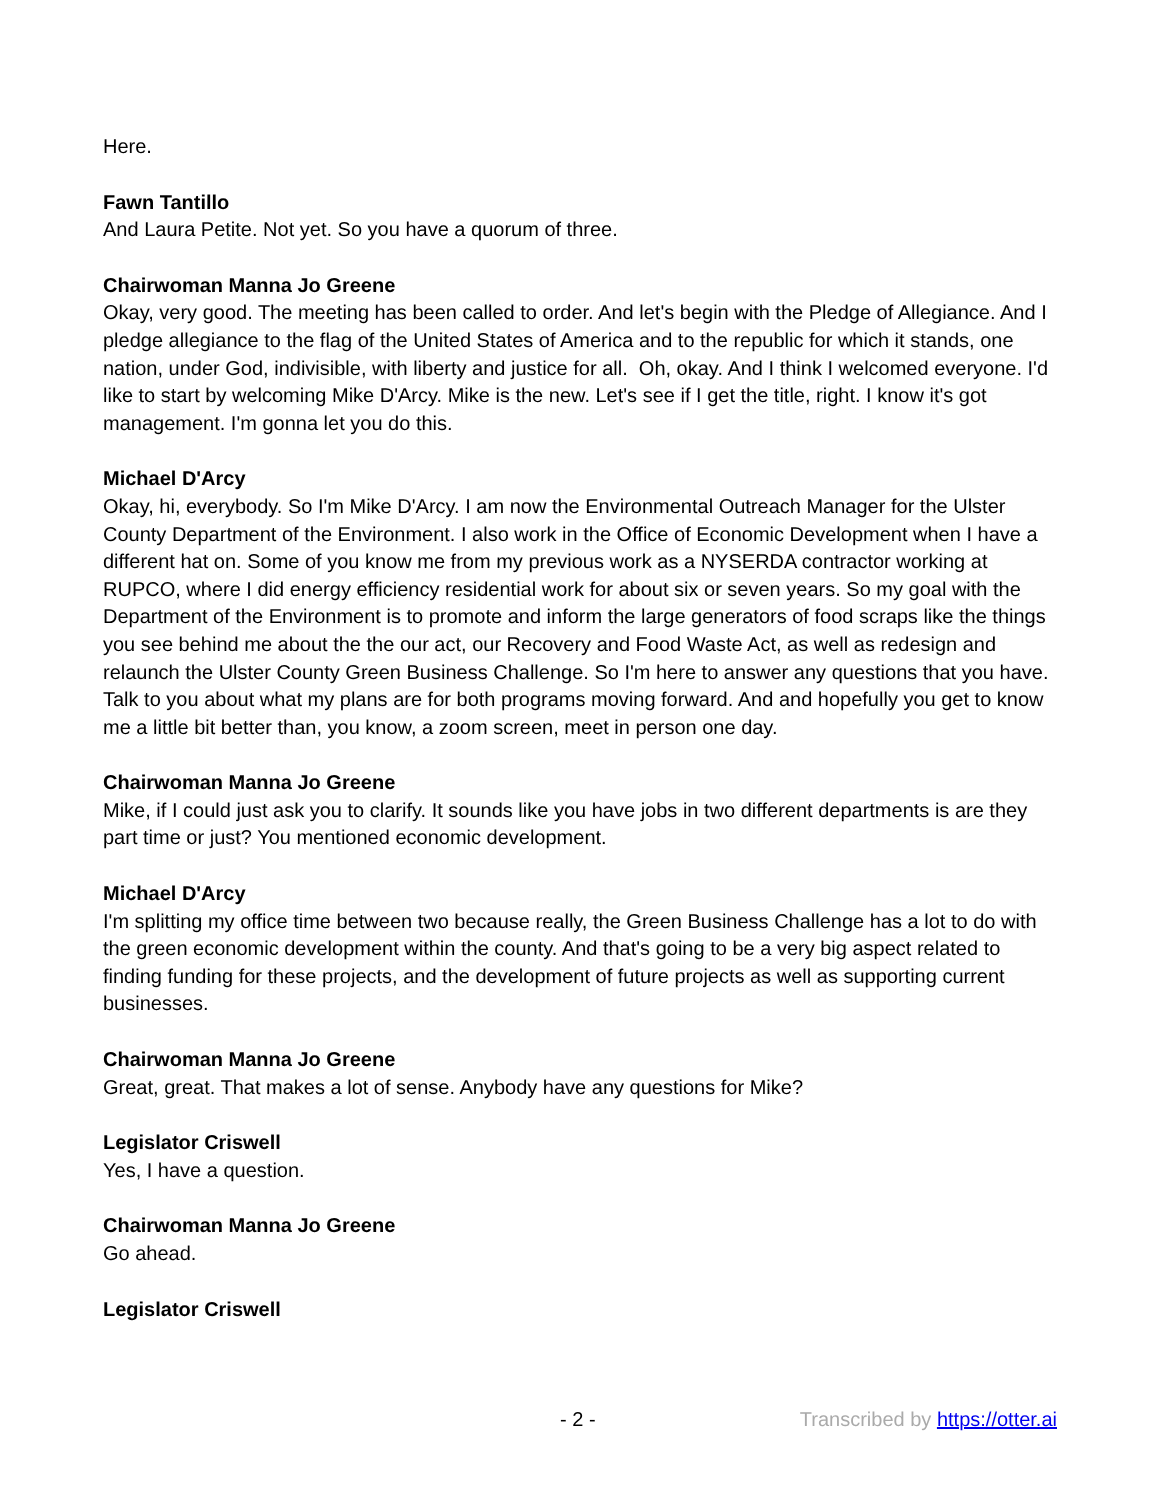Here.
Fawn Tantillo
And Laura Petite. Not yet. So you have a quorum of three.
Chairwoman Manna Jo Greene
Okay, very good. The meeting has been called to order. And let's begin with the Pledge of Allegiance. And I pledge allegiance to the flag of the United States of America and to the republic for which it stands, one nation, under God, indivisible, with liberty and justice for all. Oh, okay. And I think I welcomed everyone. I'd like to start by welcoming Mike D'Arcy. Mike is the new. Let's see if I get the title, right. I know it's got management. I'm gonna let you do this.
Michael D'Arcy
Okay, hi, everybody. So I'm Mike D'Arcy. I am now the Environmental Outreach Manager for the Ulster County Department of the Environment. I also work in the Office of Economic Development when I have a different hat on. Some of you know me from my previous work as a NYSERDA contractor working at RUPCO, where I did energy efficiency residential work for about six or seven years. So my goal with the Department of the Environment is to promote and inform the large generators of food scraps like the things you see behind me about the the our act, our Recovery and Food Waste Act, as well as redesign and relaunch the Ulster County Green Business Challenge. So I'm here to answer any questions that you have. Talk to you about what my plans are for both programs moving forward. And and hopefully you get to know me a little bit better than, you know, a zoom screen, meet in person one day.
Chairwoman Manna Jo Greene
Mike, if I could just ask you to clarify. It sounds like you have jobs in two different departments is are they part time or just? You mentioned economic development.
Michael D'Arcy
I'm splitting my office time between two because really, the Green Business Challenge has a lot to do with the green economic development within the county. And that's going to be a very big aspect related to finding funding for these projects, and the development of future projects as well as supporting current businesses.
Chairwoman Manna Jo Greene
Great, great. That makes a lot of sense. Anybody have any questions for Mike?
Legislator Criswell
Yes, I have a question.
Chairwoman Manna Jo Greene
Go ahead.
Legislator Criswell
- 2 - Transcribed by https://otter.ai